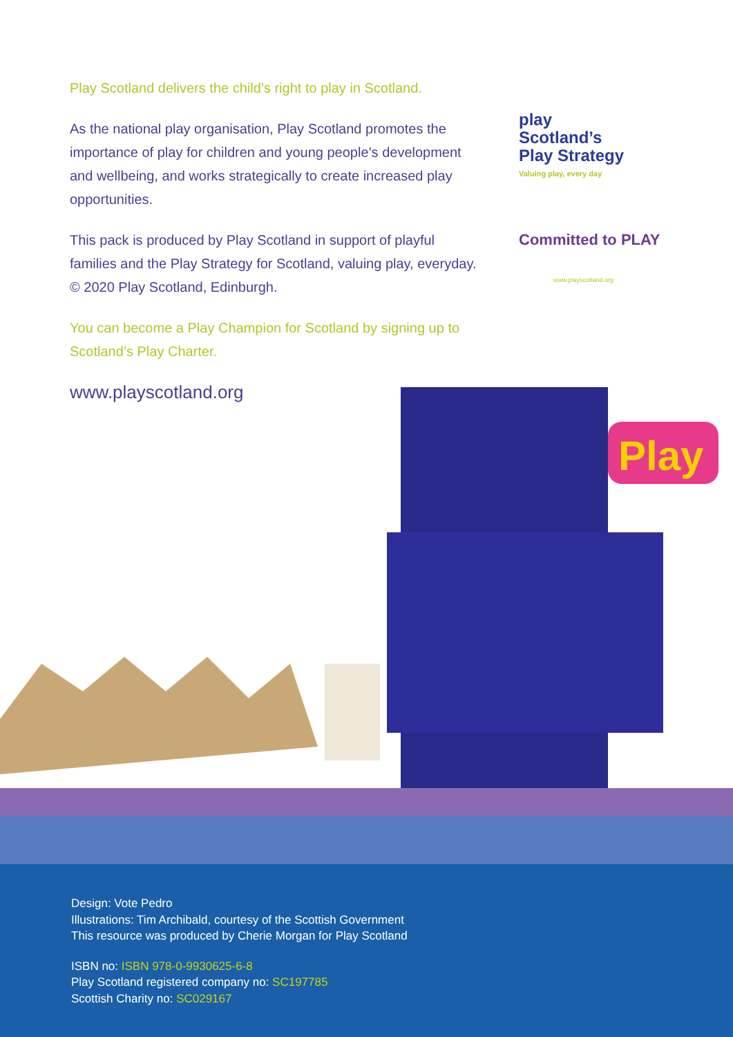Play Scotland delivers the child’s right to play in Scotland.
As the national play organisation, Play Scotland promotes the importance of play for children and young people’s development and wellbeing, and works strategically to create increased play opportunities.
This pack is produced by Play Scotland in support of playful families and the Play Strategy for Scotland, valuing play, everyday. © 2020 Play Scotland, Edinburgh.
You can become a Play Champion for Scotland by signing up to Scotland’s Play Charter.
www.playscotland.org
play
Scotland’s
Play Strategy
Valuing play, every day
Committed to PLAY
www.playscotland.org
Play
Design: Vote Pedro
Illustrations: Tim Archibald, courtesy of the Scottish Government
This resource was produced by Cherie Morgan for Play Scotland
ISBN no: ISBN 978-0-9930625-6-8
Play Scotland registered company no: SC197785
Scottish Charity no: SC029167